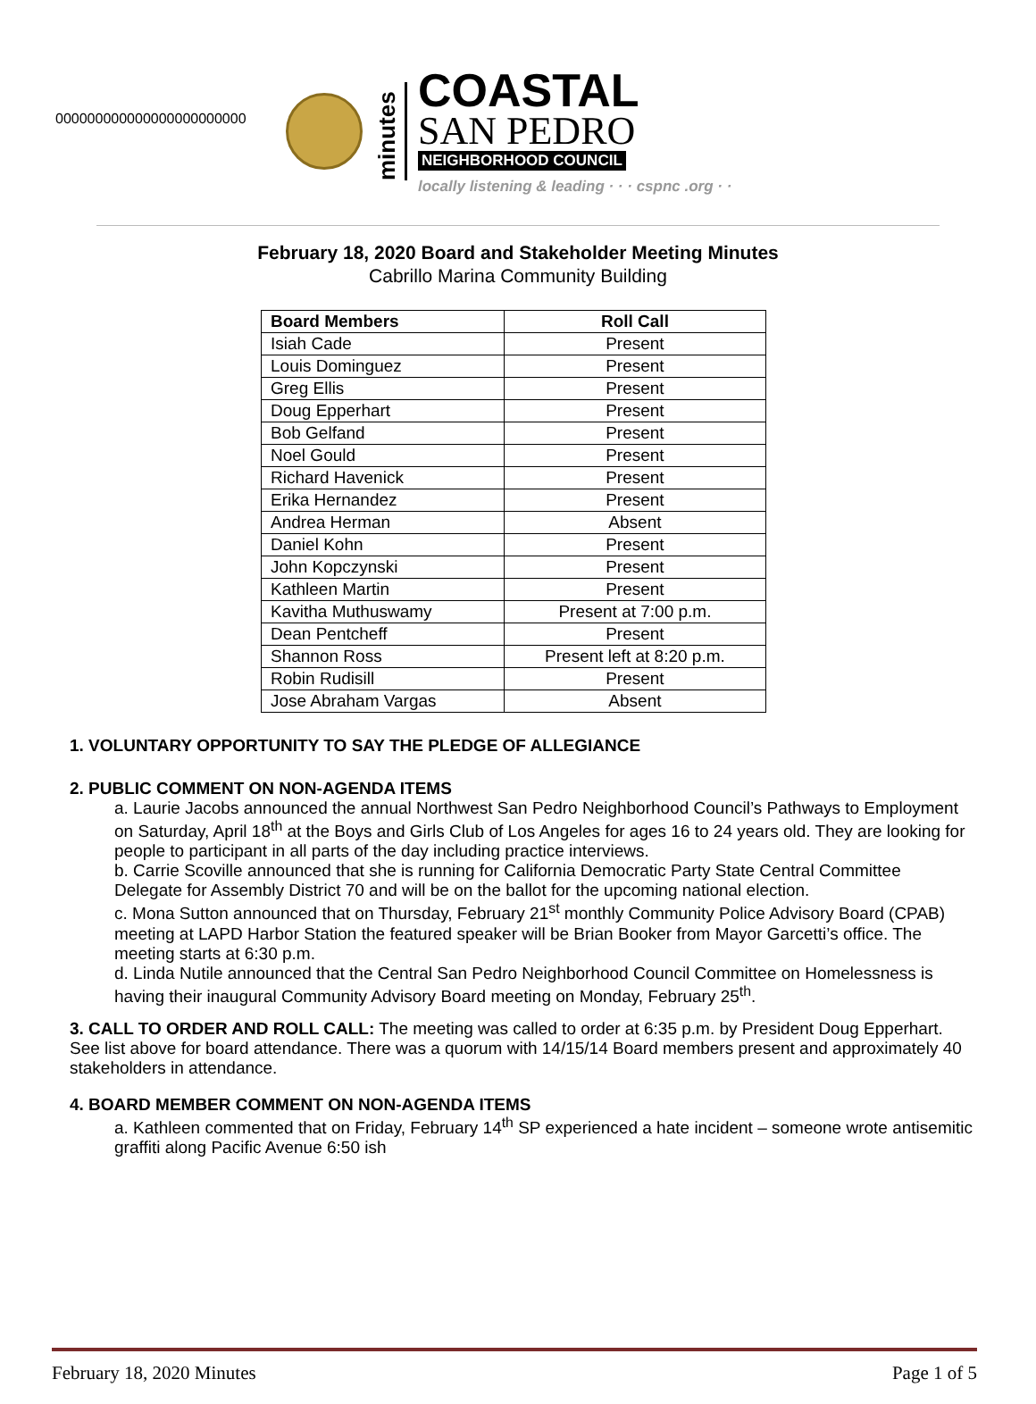000000000000000000000000
minutes
COASTAL
SAN PEDRO
NEIGHBORHOOD COUNCIL
locally listening & leading · · · cspnc .org · ·
February 18, 2020 Board and Stakeholder Meeting Minutes
Cabrillo Marina Community Building
| Board Members | Roll Call |
| --- | --- |
| Isiah Cade | Present |
| Louis Dominguez | Present |
| Greg Ellis | Present |
| Doug Epperhart | Present |
| Bob Gelfand | Present |
| Noel Gould | Present |
| Richard Havenick | Present |
| Erika Hernandez | Present |
| Andrea Herman | Absent |
| Daniel Kohn | Present |
| John Kopczynski | Present |
| Kathleen Martin | Present |
| Kavitha Muthuswamy | Present at 7:00 p.m. |
| Dean Pentcheff | Present |
| Shannon Ross | Present left at 8:20 p.m. |
| Robin Rudisill | Present |
| Jose Abraham Vargas | Absent |
1. VOLUNTARY OPPORTUNITY TO SAY THE PLEDGE OF ALLEGIANCE
2. PUBLIC COMMENT ON NON-AGENDA ITEMS
a. Laurie Jacobs announced the annual Northwest San Pedro Neighborhood Council’s Pathways to Employment on Saturday, April 18<sup>th</sup> at the Boys and Girls Club of Los Angeles for ages 16 to 24 years old. They are looking for people to participant in all parts of the day including practice interviews.
b. Carrie Scoville announced that she is running for California Democratic Party State Central Committee Delegate for Assembly District 70 and will be on the ballot for the upcoming national election.
c. Mona Sutton announced that on Thursday, February 21<sup>st</sup> monthly Community Police Advisory Board (CPAB) meeting at LAPD Harbor Station the featured speaker will be Brian Booker from Mayor Garcetti’s office. The meeting starts at 6:30 p.m.
d. Linda Nutile announced that the Central San Pedro Neighborhood Council Committee on Homelessness is having their inaugural Community Advisory Board meeting on Monday, February 25<sup>th</sup>.
3. CALL TO ORDER AND ROLL CALL: The meeting was called to order at 6:35 p.m. by President Doug Epperhart. See list above for board attendance. There was a quorum with 14/15/14 Board members present and approximately 40 stakeholders in attendance.
4. BOARD MEMBER COMMENT ON NON-AGENDA ITEMS
a. Kathleen commented that on Friday, February 14<sup>th</sup> SP experienced a hate incident – someone wrote antisemitic graffiti along Pacific Avenue 6:50 ish
February 18, 2020 Minutes Page 1 of 5